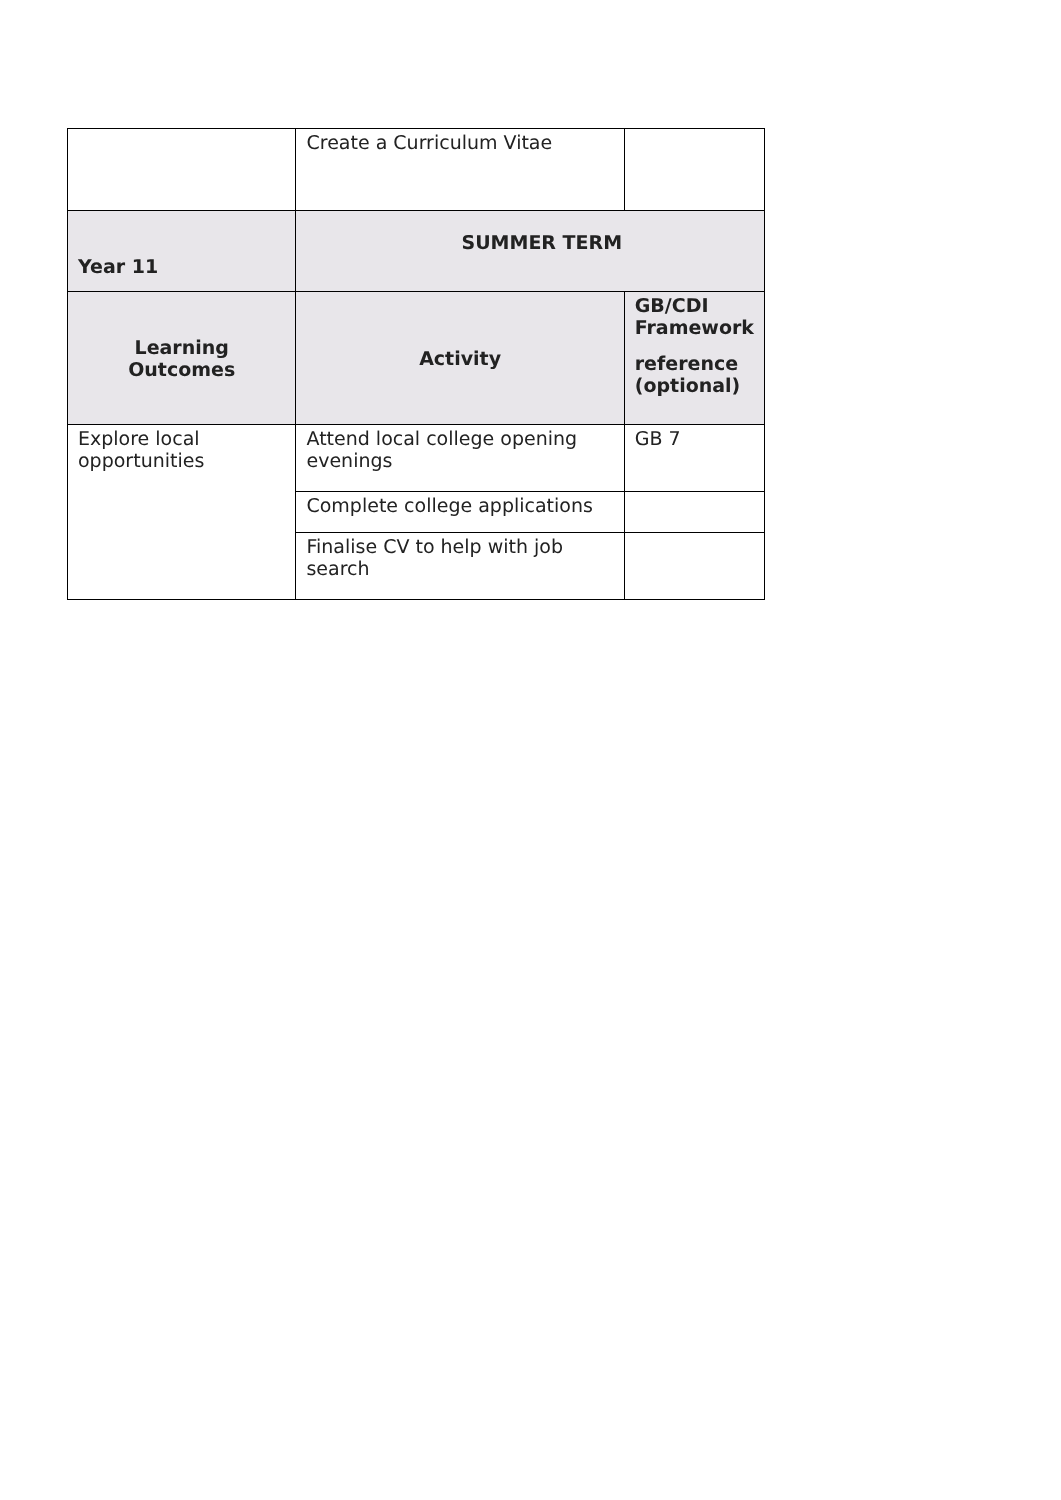| | Create a Curriculum Vitae | |
| Year 11 | SUMMER TERM | |
| Learning Outcomes | Activity | GB/CDI Framework reference (optional) |
| Explore local opportunities | Attend local college opening evenings | GB 7 |
| | Complete college applications | |
| | Finalise CV to help with job search | |